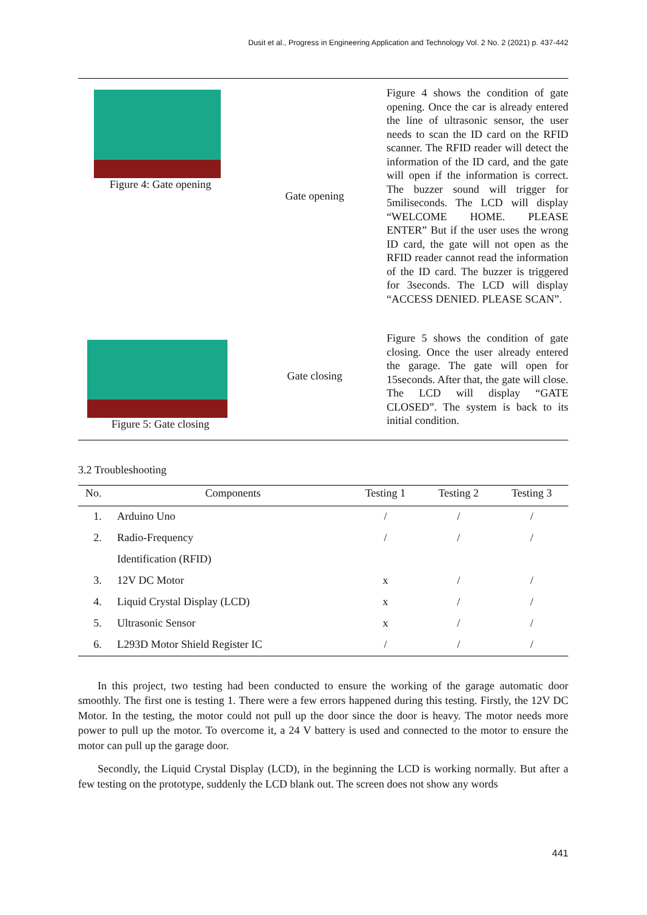Dusit et al., Progress in Engineering Application and Technology Vol. 2 No. 2 (2021) p. 437-442
| Figure 4: Gate opening | Gate opening | Figure 4 shows the condition of gate opening. Once the car is already entered the line of ultrasonic sensor, the user needs to scan the ID card on the RFID scanner. The RFID reader will detect the information of the ID card, and the gate will open if the information is correct. The buzzer sound will trigger for 5miliseconds. The LCD will display “WELCOME HOME. PLEASE ENTER” But if the user uses the wrong ID card, the gate will not open as the RFID reader cannot read the information of the ID card. The buzzer is triggered for 3seconds. The LCD will display “ACCESS DENIED. PLEASE SCAN”. |
| Figure 5: Gate closing | Gate closing | Figure 5 shows the condition of gate closing. Once the user already entered the garage. The gate will open for 15seconds. After that, the gate will close. The LCD will display “GATE CLOSED”. The system is back to its initial condition. |
3.2 Troubleshooting
| No. | Components | Testing 1 | Testing 2 | Testing 3 |
| --- | --- | --- | --- | --- |
| 1. | Arduino Uno | / | / | / |
| 2. | Radio-Frequency | / | / | / |
| | Identification (RFID) | | | |
| 3. | 12V DC Motor | x | / | / |
| 4. | Liquid Crystal Display (LCD) | x | / | / |
| 5. | Ultrasonic Sensor | x | / | / |
| 6. | L293D Motor Shield Register IC | / | / | / |
In this project, two testing had been conducted to ensure the working of the garage automatic door smoothly. The first one is testing 1. There were a few errors happened during this testing. Firstly, the 12V DC Motor. In the testing, the motor could not pull up the door since the door is heavy. The motor needs more power to pull up the motor. To overcome it, a 24 V battery is used and connected to the motor to ensure the motor can pull up the garage door.
Secondly, the Liquid Crystal Display (LCD), in the beginning the LCD is working normally. But after a few testing on the prototype, suddenly the LCD blank out. The screen does not show any words
441